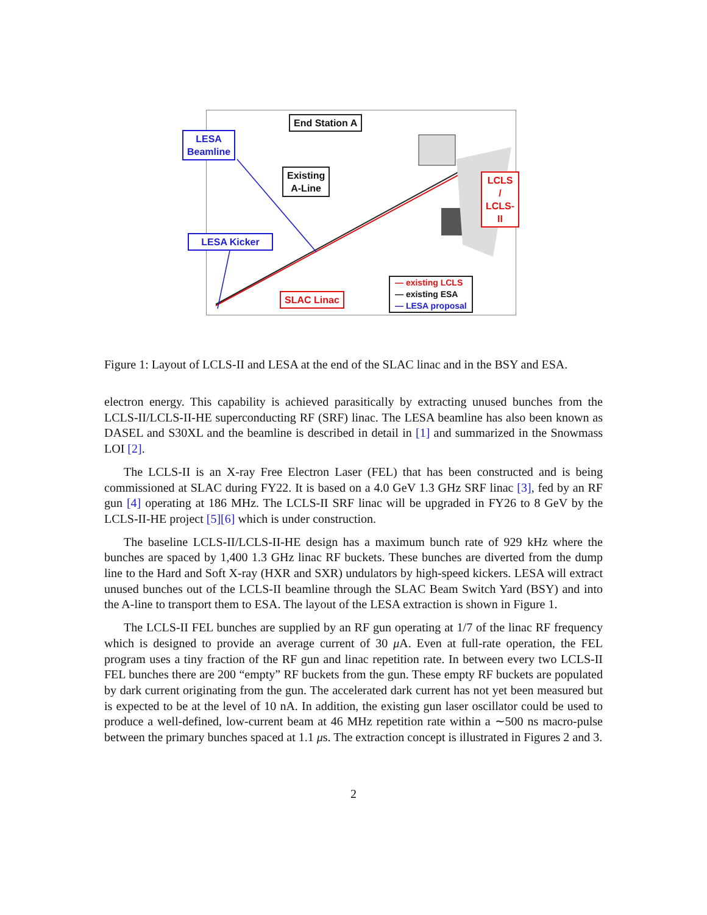End Station A
LESA
Beamline
Existing
A-Line
LCLS /
LCLS-II
LESA Kicker
SLAC Linac
— existing LCLS
— existing ESA
— LESA proposal
Figure 1: Layout of LCLS-II and LESA at the end of the SLAC linac and in the BSY and ESA.
electron energy. This capability is achieved parasitically by extracting unused bunches from the LCLS-II/LCLS-II-HE superconducting RF (SRF) linac. The LESA beamline has also been known as DASEL and S30XL and the beamline is described in detail in [1] and summarized in the Snowmass LOI [2].
The LCLS-II is an X-ray Free Electron Laser (FEL) that has been constructed and is being commissioned at SLAC during FY22. It is based on a 4.0 GeV 1.3 GHz SRF linac [3], fed by an RF gun [4] operating at 186 MHz. The LCLS-II SRF linac will be upgraded in FY26 to 8 GeV by the LCLS-II-HE project [5][6] which is under construction.
The baseline LCLS-II/LCLS-II-HE design has a maximum bunch rate of 929 kHz where the bunches are spaced by 1,400 1.3 GHz linac RF buckets. These bunches are diverted from the dump line to the Hard and Soft X-ray (HXR and SXR) undulators by high-speed kickers. LESA will extract unused bunches out of the LCLS-II beamline through the SLAC Beam Switch Yard (BSY) and into the A-line to transport them to ESA. The layout of the LESA extraction is shown in Figure 1.
The LCLS-II FEL bunches are supplied by an RF gun operating at 1/7 of the linac RF frequency which is designed to provide an average current of 30 μ A. Even at full-rate operation, the FEL program uses a tiny fraction of the RF gun and linac repetition rate. In between every two LCLS-II FEL bunches there are 200 “empty” RF buckets from the gun. These empty RF buckets are populated by dark current originating from the gun. The accelerated dark current has not yet been measured but is expected to be at the level of 10 nA. In addition, the existing gun laser oscillator could be used to produce a well-defined, low-current beam at 46 MHz repetition rate within a ∼500 ns macro-pulse between the primary bunches spaced at 1.1 μs. The extraction concept is illustrated in Figures 2 and 3.
2